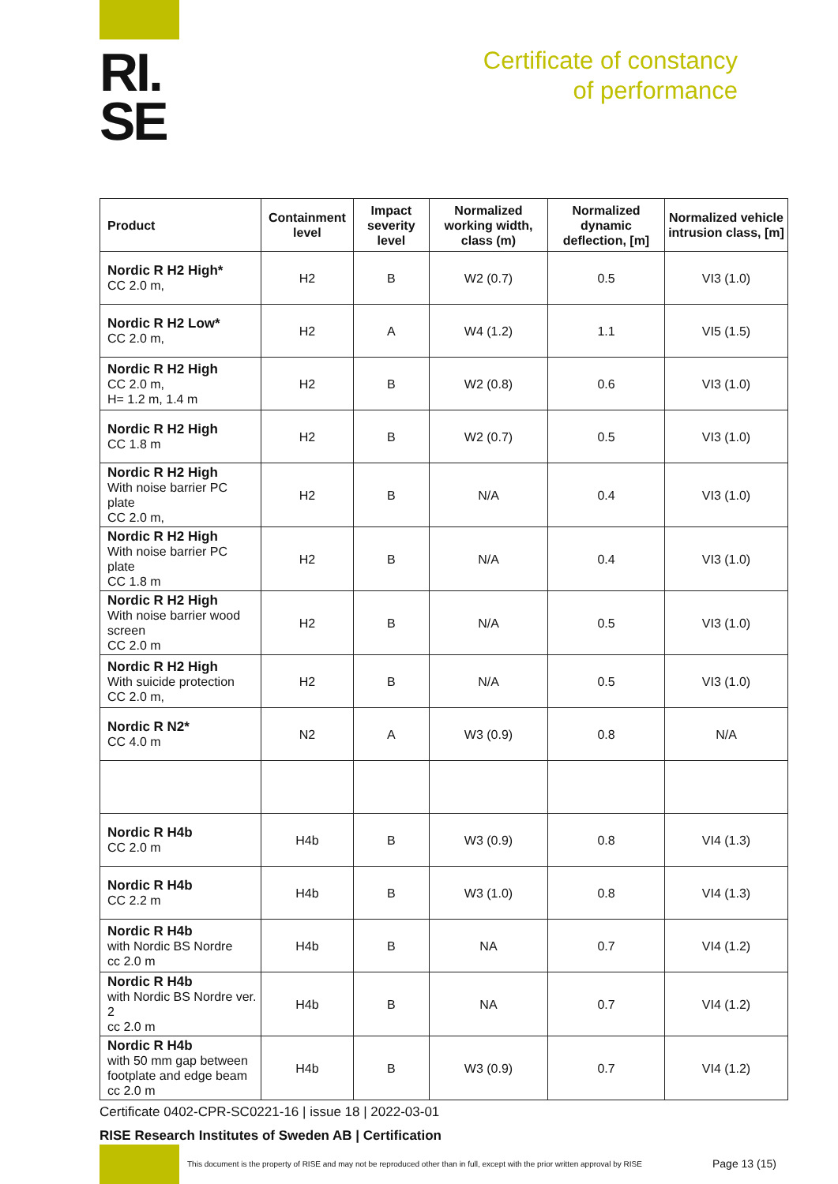RI.
SE
Certificate of constancy
of performance
| Product | Containment level | Impact severity level | Normalized working width, class (m) | Normalized dynamic deflection, [m] | Normalized vehicle intrusion class, [m] |
| --- | --- | --- | --- | --- | --- |
| Nordic R H2 High* CC 2.0 m, | H2 | B | W2 (0.7) | 0.5 | VI3 (1.0) |
| Nordic R H2 Low* CC 2.0 m, | H2 | A | W4 (1.2) | 1.1 | VI5 (1.5) |
| Nordic R H2 High CC 2.0 m, H= 1.2 m, 1.4 m | H2 | B | W2 (0.8) | 0.6 | VI3 (1.0) |
| Nordic R H2 High CC 1.8 m | H2 | B | W2 (0.7) | 0.5 | VI3 (1.0) |
| Nordic R H2 High With noise barrier PC plate CC 2.0 m, | H2 | B | N/A | 0.4 | VI3 (1.0) |
| Nordic R H2 High With noise barrier PC plate CC 1.8 m | H2 | B | N/A | 0.4 | VI3 (1.0) |
| Nordic R H2 High With noise barrier wood screen CC 2.0 m | H2 | B | N/A | 0.5 | VI3 (1.0) |
| Nordic R H2 High With suicide protection CC 2.0 m, | H2 | B | N/A | 0.5 | VI3 (1.0) |
| Nordic R N2* CC 4.0 m | N2 | A | W3 (0.9) | 0.8 | N/A |
| Nordic R H4b CC 2.0 m | H4b | B | W3 (0.9) | 0.8 | VI4 (1.3) |
| Nordic R H4b CC 2.2 m | H4b | B | W3 (1.0) | 0.8 | VI4 (1.3) |
| Nordic R H4b with Nordic BS Nordre cc 2.0 m | H4b | B | NA | 0.7 | VI4 (1.2) |
| Nordic R H4b with Nordic BS Nordre ver. 2 cc 2.0 m | H4b | B | NA | 0.7 | VI4 (1.2) |
| Nordic R H4b with 50 mm gap between footplate and edge beam cc 2.0 m | H4b | B | W3 (0.9) | 0.7 | VI4 (1.2) |
Certificate 0402-CPR-SC0221-16 | issue 18 | 2022-03-01
RISE Research Institutes of Sweden AB | Certification
This document is the property of RISE and may not be reproduced other than in full, except with the prior written approval by RISE
Page 13 (15)